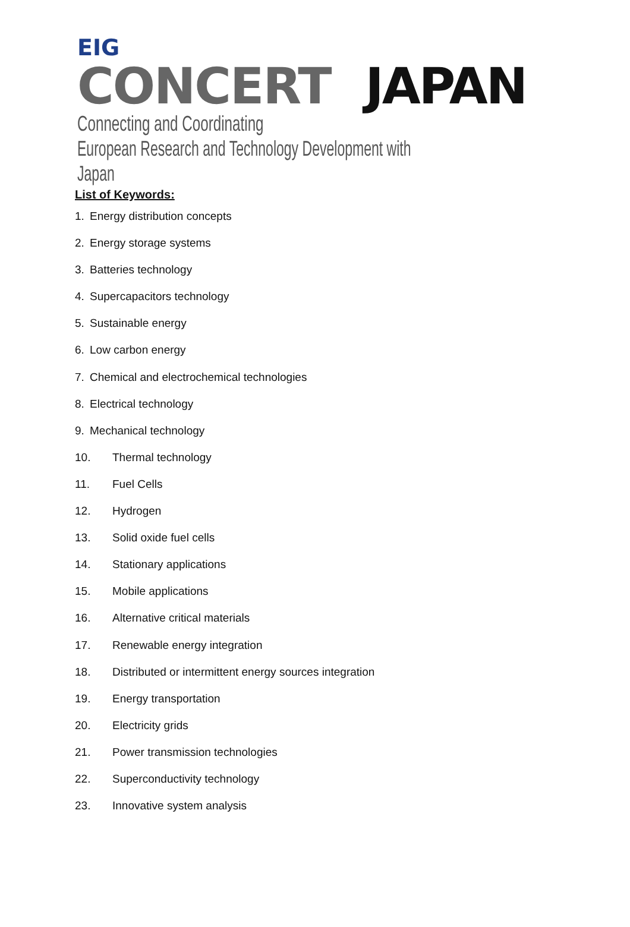EIG
CONCERT JAPAN
Connecting and Coordinating
European Research and Technology Development with Japan
List of Keywords:
1. Energy distribution concepts
2. Energy storage systems
3. Batteries technology
4. Supercapacitors technology
5. Sustainable energy
6. Low carbon energy
7. Chemical and electrochemical technologies
8. Electrical technology
9. Mechanical technology
10. Thermal technology
11. Fuel Cells
12. Hydrogen
13. Solid oxide fuel cells
14. Stationary applications
15. Mobile applications
16. Alternative critical materials
17. Renewable energy integration
18. Distributed or intermittent energy sources integration
19. Energy transportation
20. Electricity grids
21. Power transmission technologies
22. Superconductivity technology
23. Innovative system analysis